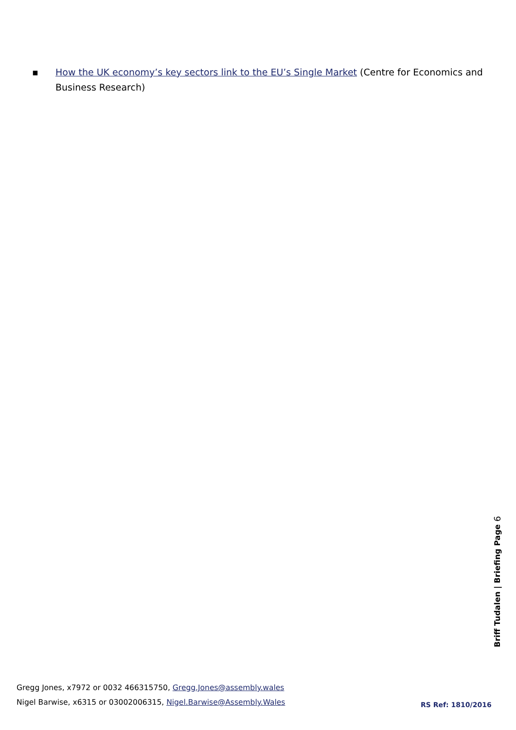▪ How the UK economy’s key sectors link to the EU’s Single Market (Centre for Economics and Business Research)
Briff Tudalen | Briefing Page 6
Gregg Jones, x7972 or 0032 466315750, Gregg.Jones@assembly.wales
Nigel Barwise, x6315 or 03002006315, Nigel.Barwise@Assembly.Wales
RS Ref: 1810/2016